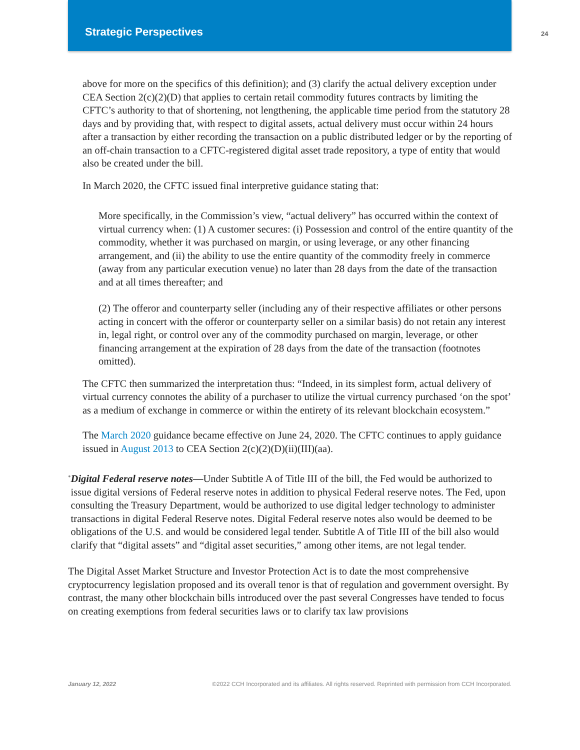Strategic Perspectives
24
above for more on the specifics of this definition); and (3) clarify the actual delivery exception under CEA Section 2(c)(2)(D) that applies to certain retail commodity futures contracts by limiting the CFTC’s authority to that of shortening, not lengthening, the applicable time period from the statutory 28 days and by providing that, with respect to digital assets, actual delivery must occur within 24 hours after a transaction by either recording the transaction on a public distributed ledger or by the reporting of an off-chain transaction to a CFTC-registered digital asset trade repository, a type of entity that would also be created under the bill.
In March 2020, the CFTC issued final interpretive guidance stating that:
More specifically, in the Commission’s view, “actual delivery” has occurred within the context of virtual currency when: (1) A customer secures: (i) Possession and control of the entire quantity of the commodity, whether it was purchased on margin, or using leverage, or any other financing arrangement, and (ii) the ability to use the entire quantity of the commodity freely in commerce (away from any particular execution venue) no later than 28 days from the date of the transaction and at all times thereafter; and
(2) The offeror and counterparty seller (including any of their respective affiliates or other persons acting in concert with the offeror or counterparty seller on a similar basis) do not retain any interest in, legal right, or control over any of the commodity purchased on margin, leverage, or other financing arrangement at the expiration of 28 days from the date of the transaction (footnotes omitted).
The CFTC then summarized the interpretation thus: “Indeed, in its simplest form, actual delivery of virtual currency connotes the ability of a purchaser to utilize the virtual currency purchased ‘on the spot’ as a medium of exchange in commerce or within the entirety of its relevant blockchain ecosystem.”
The March 2020 guidance became effective on June 24, 2020. The CFTC continues to apply guidance issued in August 2013 to CEA Section 2(c)(2)(D)(ii)(III)(aa).
•
Digital Federal reserve notes—Under Subtitle A of Title III of the bill, the Fed would be authorized to issue digital versions of Federal reserve notes in addition to physical Federal reserve notes. The Fed, upon consulting the Treasury Department, would be authorized to use digital ledger technology to administer transactions in digital Federal Reserve notes. Digital Federal reserve notes also would be deemed to be obligations of the U.S. and would be considered legal tender. Subtitle A of Title III of the bill also would clarify that “digital assets” and “digital asset securities,” among other items, are not legal tender.
The Digital Asset Market Structure and Investor Protection Act is to date the most comprehensive cryptocurrency legislation proposed and its overall tenor is that of regulation and government oversight. By contrast, the many other blockchain bills introduced over the past several Congresses have tended to focus on creating exemptions from federal securities laws or to clarify tax law provisions
January 12, 2022 ©2022 CCH Incorporated and its affiliates. All rights reserved. Reprinted with permission from CCH Incorporated.